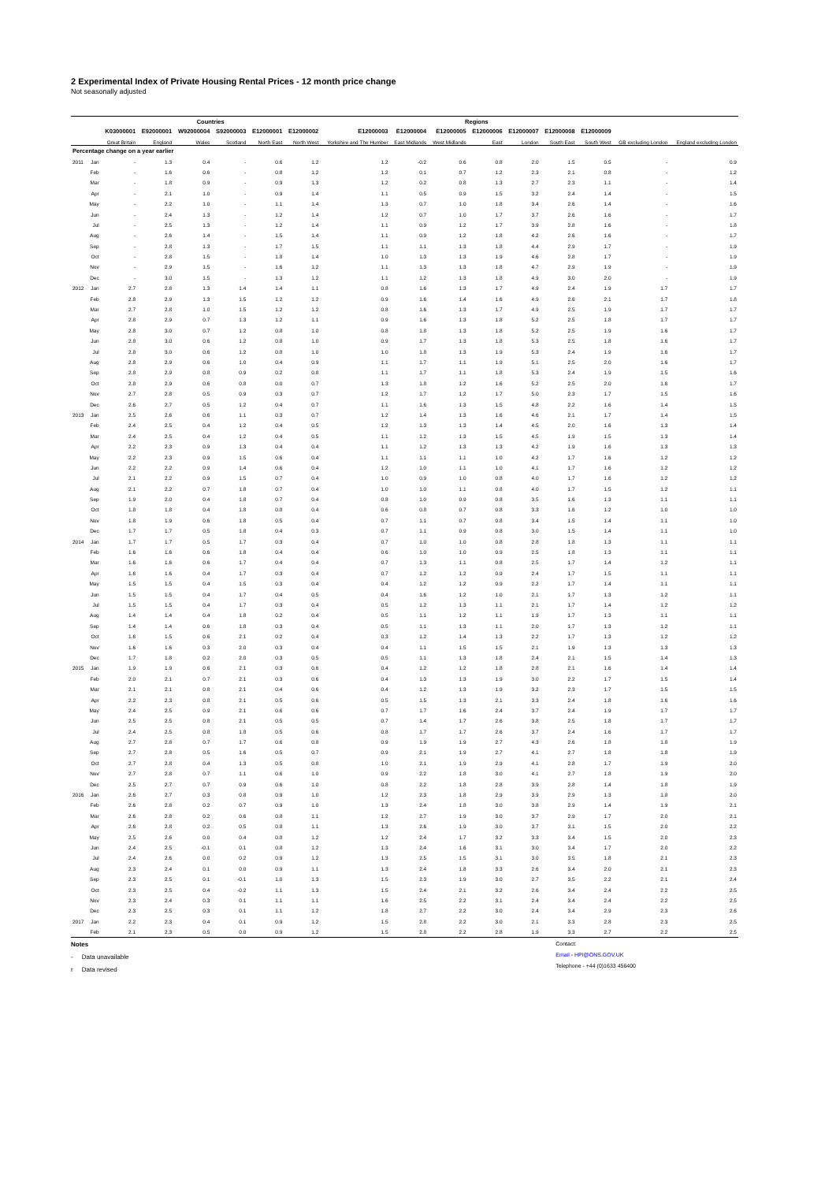2 Experimental Index of Private Housing Rental Prices - 12 month price change
Not seasonally adjusted
| | | | Countries | | | | Regions | | | | | | | | | |
| --- | --- | --- | --- | --- | --- | --- | --- | --- | --- | --- | --- | --- | --- | --- | --- | --- |
| | | K03000001 | E92000001 | W92000004 | S92000003 | E12000001 | E12000002 | E12000003 | E12000004 | E12000005 | E12000006 | E12000007 | E12000008 | E12000009 | | |
| | | Great Britain | England | Wales | Scotland | North East | North West | Yorkshire and The Humber | East Midlands | West Midlands | East | London | South East | South West | GB excluding London | England excluding London |
| Percentage change on a year earlier | | | | | | | | | | | | | | | | |
| 2011 | Jan | - | 1.3 | 0.4 | - | 0.6 | 1.2 | 1.2 | -0.2 | 0.6 | 0.8 | 2.0 | 1.5 | 0.5 | - | 0.9 |
| | Feb | - | 1.6 | 0.6 | - | 0.8 | 1.2 | 1.2 | 0.1 | 0.7 | 1.2 | 2.3 | 2.1 | 0.8 | - | 1.2 |
| | Mar | - | 1.8 | 0.9 | - | 0.9 | 1.3 | 1.2 | 0.2 | 0.8 | 1.3 | 2.7 | 2.3 | 1.1 | - | 1.4 |
| | Apr | - | 2.1 | 1.0 | - | 0.9 | 1.4 | 1.1 | 0.5 | 0.9 | 1.5 | 3.2 | 2.4 | 1.4 | - | 1.5 |
| | May | - | 2.2 | 1.0 | - | 1.1 | 1.4 | 1.3 | 0.7 | 1.0 | 1.8 | 3.4 | 2.6 | 1.4 | - | 1.6 |
| | Jun | - | 2.4 | 1.3 | - | 1.2 | 1.4 | 1.2 | 0.7 | 1.0 | 1.7 | 3.7 | 2.6 | 1.6 | - | 1.7 |
| | Jul | - | 2.5 | 1.3 | - | 1.2 | 1.4 | 1.1 | 0.9 | 1.2 | 1.7 | 3.9 | 2.8 | 1.6 | - | 1.8 |
| | Aug | - | 2.6 | 1.4 | - | 1.5 | 1.4 | 1.1 | 0.9 | 1.2 | 1.8 | 4.2 | 2.6 | 1.6 | - | 1.7 |
| | Sep | - | 2.8 | 1.3 | - | 1.7 | 1.5 | 1.1 | 1.1 | 1.3 | 1.8 | 4.4 | 2.9 | 1.7 | - | 1.9 |
| | Oct | - | 2.8 | 1.5 | - | 1.8 | 1.4 | 1.0 | 1.3 | 1.3 | 1.9 | 4.6 | 2.8 | 1.7 | - | 1.9 |
| | Nov | - | 2.9 | 1.5 | - | 1.6 | 1.2 | 1.1 | 1.3 | 1.3 | 1.8 | 4.7 | 2.9 | 1.9 | - | 1.9 |
| | Dec | - | 3.0 | 1.5 | - | 1.3 | 1.2 | 1.1 | 1.2 | 1.3 | 1.8 | 4.9 | 3.0 | 2.0 | - | 1.9 |
| 2012 | Jan | 2.7 | 2.8 | 1.3 | 1.4 | 1.4 | 1.1 | 0.8 | 1.6 | 1.3 | 1.7 | 4.9 | 2.4 | 1.9 | 1.7 | 1.7 |
| | Feb | 2.8 | 2.9 | 1.3 | 1.5 | 1.2 | 1.2 | 0.9 | 1.6 | 1.4 | 1.6 | 4.9 | 2.6 | 2.1 | 1.7 | 1.8 |
| | Mar | 2.7 | 2.8 | 1.0 | 1.5 | 1.2 | 1.2 | 0.8 | 1.6 | 1.3 | 1.7 | 4.9 | 2.5 | 1.9 | 1.7 | 1.7 |
| | Apr | 2.8 | 2.9 | 0.7 | 1.3 | 1.2 | 1.1 | 0.9 | 1.6 | 1.3 | 1.8 | 5.2 | 2.5 | 1.8 | 1.7 | 1.7 |
| | May | 2.8 | 3.0 | 0.7 | 1.2 | 0.8 | 1.0 | 0.8 | 1.8 | 1.3 | 1.8 | 5.2 | 2.5 | 1.9 | 1.6 | 1.7 |
| | Jun | 2.8 | 3.0 | 0.6 | 1.2 | 0.8 | 1.0 | 0.9 | 1.7 | 1.3 | 1.8 | 5.3 | 2.5 | 1.8 | 1.6 | 1.7 |
| | Jul | 2.8 | 3.0 | 0.6 | 1.2 | 0.8 | 1.0 | 1.0 | 1.8 | 1.3 | 1.9 | 5.3 | 2.4 | 1.9 | 1.6 | 1.7 |
| | Aug | 2.8 | 2.9 | 0.6 | 1.0 | 0.4 | 0.9 | 1.1 | 1.7 | 1.1 | 1.9 | 5.1 | 2.5 | 2.0 | 1.6 | 1.7 |
| | Sep | 2.8 | 2.9 | 0.8 | 0.9 | 0.2 | 0.8 | 1.1 | 1.7 | 1.1 | 1.8 | 5.3 | 2.4 | 1.9 | 1.5 | 1.6 |
| | Oct | 2.8 | 2.9 | 0.6 | 0.8 | 0.0 | 0.7 | 1.3 | 1.8 | 1.2 | 1.6 | 5.2 | 2.5 | 2.0 | 1.6 | 1.7 |
| | Nov | 2.7 | 2.8 | 0.5 | 0.9 | 0.3 | 0.7 | 1.2 | 1.7 | 1.2 | 1.7 | 5.0 | 2.3 | 1.7 | 1.5 | 1.6 |
| | Dec | 2.6 | 2.7 | 0.5 | 1.2 | 0.4 | 0.7 | 1.1 | 1.6 | 1.3 | 1.5 | 4.8 | 2.2 | 1.6 | 1.4 | 1.5 |
| 2013 | Jan | 2.5 | 2.6 | 0.6 | 1.1 | 0.3 | 0.7 | 1.2 | 1.4 | 1.3 | 1.6 | 4.6 | 2.1 | 1.7 | 1.4 | 1.5 |
| | Feb | 2.4 | 2.5 | 0.4 | 1.2 | 0.4 | 0.5 | 1.2 | 1.3 | 1.3 | 1.4 | 4.5 | 2.0 | 1.6 | 1.3 | 1.4 |
| | Mar | 2.4 | 2.5 | 0.4 | 1.2 | 0.4 | 0.5 | 1.1 | 1.2 | 1.3 | 1.5 | 4.5 | 1.9 | 1.5 | 1.3 | 1.4 |
| | Apr | 2.2 | 2.3 | 0.9 | 1.3 | 0.4 | 0.4 | 1.1 | 1.2 | 1.3 | 1.3 | 4.2 | 1.9 | 1.6 | 1.3 | 1.3 |
| | May | 2.2 | 2.3 | 0.9 | 1.5 | 0.6 | 0.4 | 1.1 | 1.1 | 1.1 | 1.0 | 4.2 | 1.7 | 1.6 | 1.2 | 1.2 |
| | Jun | 2.2 | 2.2 | 0.9 | 1.4 | 0.6 | 0.4 | 1.2 | 1.0 | 1.1 | 1.0 | 4.1 | 1.7 | 1.6 | 1.2 | 1.2 |
| | Jul | 2.1 | 2.2 | 0.9 | 1.5 | 0.7 | 0.4 | 1.0 | 0.9 | 1.0 | 0.8 | 4.0 | 1.7 | 1.6 | 1.2 | 1.2 |
| | Aug | 2.1 | 2.2 | 0.7 | 1.8 | 0.7 | 0.4 | 1.0 | 1.0 | 1.1 | 0.8 | 4.0 | 1.7 | 1.5 | 1.2 | 1.1 |
| | Sep | 1.9 | 2.0 | 0.4 | 1.8 | 0.7 | 0.4 | 0.8 | 1.0 | 0.9 | 0.8 | 3.5 | 1.6 | 1.3 | 1.1 | 1.1 |
| | Oct | 1.8 | 1.8 | 0.4 | 1.8 | 0.8 | 0.4 | 0.6 | 0.8 | 0.7 | 0.8 | 3.3 | 1.6 | 1.2 | 1.0 | 1.0 |
| | Nov | 1.8 | 1.9 | 0.6 | 1.8 | 0.5 | 0.4 | 0.7 | 1.1 | 0.7 | 0.8 | 3.4 | 1.5 | 1.4 | 1.1 | 1.0 |
| | Dec | 1.7 | 1.7 | 0.5 | 1.8 | 0.4 | 0.3 | 0.7 | 1.1 | 0.9 | 0.8 | 3.0 | 1.5 | 1.4 | 1.1 | 1.0 |
| 2014 | Jan | 1.7 | 1.7 | 0.5 | 1.7 | 0.3 | 0.4 | 0.7 | 1.0 | 1.0 | 0.8 | 2.8 | 1.8 | 1.3 | 1.1 | 1.1 |
| | Feb | 1.6 | 1.6 | 0.6 | 1.8 | 0.4 | 0.4 | 0.6 | 1.0 | 1.0 | 0.9 | 2.5 | 1.8 | 1.3 | 1.1 | 1.1 |
| | Mar | 1.6 | 1.6 | 0.6 | 1.7 | 0.4 | 0.4 | 0.7 | 1.3 | 1.1 | 0.8 | 2.5 | 1.7 | 1.4 | 1.2 | 1.1 |
| | Apr | 1.6 | 1.6 | 0.4 | 1.7 | 0.3 | 0.4 | 0.7 | 1.2 | 1.2 | 0.9 | 2.4 | 1.7 | 1.5 | 1.1 | 1.1 |
| | May | 1.5 | 1.5 | 0.4 | 1.5 | 0.3 | 0.4 | 0.4 | 1.2 | 1.2 | 0.9 | 2.2 | 1.7 | 1.4 | 1.1 | 1.1 |
| | Jun | 1.5 | 1.5 | 0.4 | 1.7 | 0.4 | 0.5 | 0.4 | 1.6 | 1.2 | 1.0 | 2.1 | 1.7 | 1.3 | 1.2 | 1.1 |
| | Jul | 1.5 | 1.5 | 0.4 | 1.7 | 0.3 | 0.4 | 0.5 | 1.2 | 1.3 | 1.1 | 2.1 | 1.7 | 1.4 | 1.2 | 1.2 |
| | Aug | 1.4 | 1.4 | 0.4 | 1.8 | 0.2 | 0.4 | 0.5 | 1.1 | 1.2 | 1.1 | 1.9 | 1.7 | 1.3 | 1.1 | 1.1 |
| | Sep | 1.4 | 1.4 | 0.6 | 1.8 | 0.3 | 0.4 | 0.5 | 1.1 | 1.3 | 1.1 | 2.0 | 1.7 | 1.3 | 1.2 | 1.1 |
| | Oct | 1.6 | 1.5 | 0.6 | 2.1 | 0.2 | 0.4 | 0.3 | 1.2 | 1.4 | 1.3 | 2.2 | 1.7 | 1.3 | 1.2 | 1.2 |
| | Nov | 1.6 | 1.6 | 0.3 | 2.0 | 0.3 | 0.4 | 0.4 | 1.1 | 1.5 | 1.5 | 2.1 | 1.9 | 1.3 | 1.3 | 1.3 |
| | Dec | 1.7 | 1.8 | 0.2 | 2.0 | 0.3 | 0.5 | 0.5 | 1.1 | 1.3 | 1.8 | 2.4 | 2.1 | 1.5 | 1.4 | 1.3 |
| 2015 | Jan | 1.9 | 1.9 | 0.6 | 2.1 | 0.3 | 0.6 | 0.4 | 1.2 | 1.2 | 1.8 | 2.8 | 2.1 | 1.6 | 1.4 | 1.4 |
| | Feb | 2.0 | 2.1 | 0.7 | 2.1 | 0.3 | 0.6 | 0.4 | 1.3 | 1.3 | 1.9 | 3.0 | 2.2 | 1.7 | 1.5 | 1.4 |
| | Mar | 2.1 | 2.1 | 0.8 | 2.1 | 0.4 | 0.6 | 0.4 | 1.2 | 1.3 | 1.9 | 3.2 | 2.3 | 1.7 | 1.5 | 1.5 |
| | Apr | 2.2 | 2.3 | 0.8 | 2.1 | 0.5 | 0.6 | 0.5 | 1.5 | 1.3 | 2.1 | 3.3 | 2.4 | 1.8 | 1.6 | 1.6 |
| | May | 2.4 | 2.5 | 0.9 | 2.1 | 0.6 | 0.6 | 0.7 | 1.7 | 1.6 | 2.4 | 3.7 | 2.4 | 1.9 | 1.7 | 1.7 |
| | Jun | 2.5 | 2.5 | 0.8 | 2.1 | 0.5 | 0.5 | 0.7 | 1.4 | 1.7 | 2.6 | 3.8 | 2.5 | 1.8 | 1.7 | 1.7 |
| | Jul | 2.4 | 2.5 | 0.8 | 1.8 | 0.5 | 0.6 | 0.8 | 1.7 | 1.7 | 2.6 | 3.7 | 2.4 | 1.6 | 1.7 | 1.7 |
| | Aug | 2.7 | 2.8 | 0.7 | 1.7 | 0.6 | 0.8 | 0.9 | 1.9 | 1.9 | 2.7 | 4.3 | 2.6 | 1.8 | 1.8 | 1.9 |
| | Sep | 2.7 | 2.8 | 0.5 | 1.6 | 0.5 | 0.7 | 0.9 | 2.1 | 1.9 | 2.7 | 4.1 | 2.7 | 1.8 | 1.8 | 1.9 |
| | Oct | 2.7 | 2.8 | 0.4 | 1.3 | 0.5 | 0.8 | 1.0 | 2.1 | 1.9 | 2.9 | 4.1 | 2.8 | 1.7 | 1.9 | 2.0 |
| | Nov | 2.7 | 2.8 | 0.7 | 1.1 | 0.6 | 1.0 | 0.9 | 2.2 | 1.8 | 3.0 | 4.1 | 2.7 | 1.8 | 1.9 | 2.0 |
| | Dec | 2.5 | 2.7 | 0.7 | 0.9 | 0.6 | 1.0 | 0.8 | 2.2 | 1.8 | 2.8 | 3.9 | 2.8 | 1.4 | 1.8 | 1.9 |
| 2016 | Jan | 2.6 | 2.7 | 0.3 | 0.8 | 0.9 | 1.0 | 1.2 | 2.3 | 1.8 | 2.9 | 3.9 | 2.9 | 1.3 | 1.8 | 2.0 |
| | Feb | 2.6 | 2.8 | 0.2 | 0.7 | 0.9 | 1.0 | 1.3 | 2.4 | 1.8 | 3.0 | 3.8 | 2.9 | 1.4 | 1.9 | 2.1 |
| | Mar | 2.6 | 2.8 | 0.2 | 0.6 | 0.8 | 1.1 | 1.2 | 2.7 | 1.9 | 3.0 | 3.7 | 2.9 | 1.7 | 2.0 | 2.1 |
| | Apr | 2.6 | 2.8 | 0.2 | 0.5 | 0.8 | 1.1 | 1.3 | 2.6 | 1.9 | 3.0 | 3.7 | 3.1 | 1.5 | 2.0 | 2.2 |
| | May | 2.5 | 2.6 | 0.0 | 0.4 | 0.8 | 1.2 | 1.2 | 2.4 | 1.7 | 3.2 | 3.3 | 3.4 | 1.5 | 2.0 | 2.3 |
| | Jun | 2.4 | 2.5 | -0.1 | 0.1 | 0.8 | 1.2 | 1.3 | 2.4 | 1.6 | 3.1 | 3.0 | 3.4 | 1.7 | 2.0 | 2.2 |
| | Jul | 2.4 | 2.6 | 0.0 | 0.2 | 0.9 | 1.2 | 1.3 | 2.5 | 1.5 | 3.1 | 3.0 | 3.5 | 1.8 | 2.1 | 2.3 |
| | Aug | 2.3 | 2.4 | 0.1 | 0.0 | 0.9 | 1.1 | 1.3 | 2.4 | 1.8 | 3.3 | 2.6 | 3.4 | 2.0 | 2.1 | 2.3 |
| | Sep | 2.3 | 2.5 | 0.1 | -0.1 | 1.0 | 1.3 | 1.5 | 2.3 | 1.9 | 3.0 | 2.7 | 3.5 | 2.2 | 2.1 | 2.4 |
| | Oct | 2.3 | 2.5 | 0.4 | -0.2 | 1.1 | 1.3 | 1.5 | 2.4 | 2.1 | 3.2 | 2.6 | 3.4 | 2.4 | 2.2 | 2.5 |
| | Nov | 2.3 | 2.4 | 0.3 | 0.1 | 1.1 | 1.1 | 1.6 | 2.5 | 2.2 | 3.1 | 2.4 | 3.4 | 2.4 | 2.2 | 2.5 |
| | Dec | 2.3 | 2.5 | 0.3 | 0.1 | 1.1 | 1.2 | 1.8 | 2.7 | 2.2 | 3.0 | 2.4 | 3.4 | 2.9 | 2.3 | 2.6 |
| 2017 | Jan | 2.2 | 2.3 | 0.4 | 0.1 | 0.9 | 1.2 | 1.5 | 2.8 | 2.2 | 3.0 | 2.1 | 3.3 | 2.8 | 2.3 | 2.5 |
| | Feb | 2.1 | 2.3 | 0.5 | 0.0 | 0.9 | 1.2 | 1.5 | 2.8 | 2.2 | 2.8 | 1.9 | 3.3 | 2.7 | 2.2 | 2.5 |
Notes
- Data unavailable
r Data revised
Contact:
Email - HPI@ONS.GOV.UK
Telephone - +44 (0)1633 456400